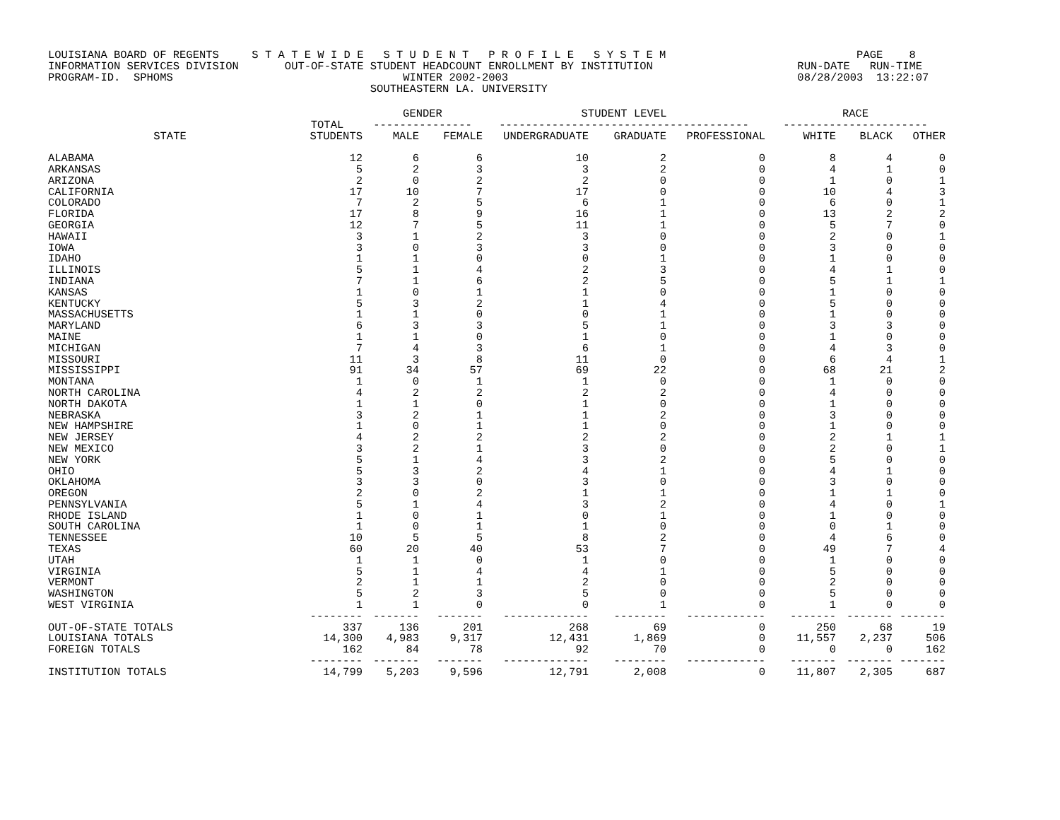LOUISIANA BOARD OF REGENTS     S T A T E W I D E   S T U D E N T   P R O F I L E   S Y S T E M                             PAGE    8
INFORMATION SERVICES DIVISION       OUT-OF-STATE STUDENT HEADCOUNT ENROLLMENT BY INSTITUTION                      RUN-DATE   RUN-TIME
PROGRAM-ID.  SPHOMS                                   WINTER 2002-2003                                            08/28/2003  13:22:07
                                                 SOUTHEASTERN LA. UNIVERSITY
| | | GENDER | | STUDENT LEVEL | | | RACE | | |
| --- | --- | --- | --- | --- | --- | --- | --- | --- | --- |
| | TOTAL | --------------- | | -------------------------------------- | | | ---------------------- | | |
| STATE | STUDENTS | MALE | FEMALE | UNDERGRADUATE | GRADUATE | PROFESSIONAL | WHITE | BLACK | OTHER |
| ALABAMA | 12 | 6 | 6 | 10 | 2 | 0 | 8 | 4 | 0 |
| ARKANSAS | 5 | 2 | 3 | 3 | 2 | 0 | 4 | 1 | 0 |
| ARIZONA | 2 | 0 | 2 | 2 | 0 | 0 | 1 | 0 | 1 |
| CALIFORNIA | 17 | 10 | 7 | 17 | 0 | 0 | 10 | 4 | 3 |
| COLORADO | 7 | 2 | 5 | 6 | 1 | 0 | 6 | 0 | 1 |
| FLORIDA | 17 | 8 | 9 | 16 | 1 | 0 | 13 | 2 | 2 |
| GEORGIA | 12 | 7 | 5 | 11 | 1 | 0 | 5 | 7 | 0 |
| HAWAII | 3 | 1 | 2 | 3 | 0 | 0 | 2 | 0 | 1 |
| IOWA | 3 | 0 | 3 | 3 | 0 | 0 | 3 | 0 | 0 |
| IDAHO | 1 | 1 | 0 | 0 | 1 | 0 | 1 | 0 | 0 |
| ILLINOIS | 5 | 1 | 4 | 2 | 3 | 0 | 4 | 1 | 0 |
| INDIANA | 7 | 1 | 6 | 2 | 5 | 0 | 5 | 1 | 1 |
| KANSAS | 1 | 0 | 1 | 1 | 0 | 0 | 1 | 0 | 0 |
| KENTUCKY | 5 | 3 | 2 | 1 | 4 | 0 | 5 | 0 | 0 |
| MASSACHUSETTS | 1 | 1 | 0 | 0 | 1 | 0 | 1 | 0 | 0 |
| MARYLAND | 6 | 3 | 3 | 5 | 1 | 0 | 3 | 3 | 0 |
| MAINE | 1 | 1 | 0 | 1 | 0 | 0 | 1 | 0 | 0 |
| MICHIGAN | 7 | 4 | 3 | 6 | 1 | 0 | 4 | 3 | 0 |
| MISSOURI | 11 | 3 | 8 | 11 | 0 | 0 | 6 | 4 | 1 |
| MISSISSIPPI | 91 | 34 | 57 | 69 | 22 | 0 | 68 | 21 | 2 |
| MONTANA | 1 | 0 | 1 | 1 | 0 | 0 | 1 | 0 | 0 |
| NORTH CAROLINA | 4 | 2 | 2 | 2 | 2 | 0 | 4 | 0 | 0 |
| NORTH DAKOTA | 1 | 1 | 0 | 1 | 0 | 0 | 1 | 0 | 0 |
| NEBRASKA | 3 | 2 | 1 | 1 | 2 | 0 | 3 | 0 | 0 |
| NEW HAMPSHIRE | 1 | 0 | 1 | 1 | 0 | 0 | 1 | 0 | 0 |
| NEW JERSEY | 4 | 2 | 2 | 2 | 2 | 0 | 2 | 1 | 1 |
| NEW MEXICO | 3 | 2 | 1 | 3 | 0 | 0 | 2 | 0 | 1 |
| NEW YORK | 5 | 1 | 4 | 3 | 2 | 0 | 5 | 0 | 0 |
| OHIO | 5 | 3 | 2 | 4 | 1 | 0 | 4 | 1 | 0 |
| OKLAHOMA | 3 | 3 | 0 | 3 | 0 | 0 | 3 | 0 | 0 |
| OREGON | 2 | 0 | 2 | 1 | 1 | 0 | 1 | 1 | 0 |
| PENNSYLVANIA | 5 | 1 | 4 | 3 | 2 | 0 | 4 | 0 | 1 |
| RHODE ISLAND | 1 | 0 | 1 | 0 | 1 | 0 | 1 | 0 | 0 |
| SOUTH CAROLINA | 1 | 0 | 1 | 1 | 0 | 0 | 0 | 1 | 0 |
| TENNESSEE | 10 | 5 | 5 | 8 | 2 | 0 | 4 | 6 | 0 |
| TEXAS | 60 | 20 | 40 | 53 | 7 | 0 | 49 | 7 | 4 |
| UTAH | 1 | 1 | 0 | 1 | 0 | 0 | 1 | 0 | 0 |
| VIRGINIA | 5 | 1 | 4 | 4 | 1 | 0 | 5 | 0 | 0 |
| VERMONT | 2 | 1 | 1 | 2 | 0 | 0 | 2 | 0 | 0 |
| WASHINGTON | 5 | 2 | 3 | 5 | 0 | 0 | 5 | 0 | 0 |
| WEST VIRGINIA | 1 | 1 | 0 | 0 | 1 | 0 | 1 | 0 | 0 |
| | -------- | ------- | ------- | ------------- | -------- | ------------ | ------- | ------- | ------- |
| OUT-OF-STATE TOTALS | 337 | 136 | 201 | 268 | 69 | 0 | 250 | 68 | 19 |
| LOUISIANA TOTALS | 14,300 | 4,983 | 9,317 | 12,431 | 1,869 | 0 | 11,557 | 2,237 | 506 |
| FOREIGN TOTALS | 162 | 84 | 78 | 92 | 70 | 0 | 0 | 0 | 162 |
| | -------- | ------- | ------- | ------------- | -------- | ------------ | ------- | ------- | ------- |
| INSTITUTION TOTALS | 14,799 | 5,203 | 9,596 | 12,791 | 2,008 | 0 | 11,807 | 2,305 | 687 |